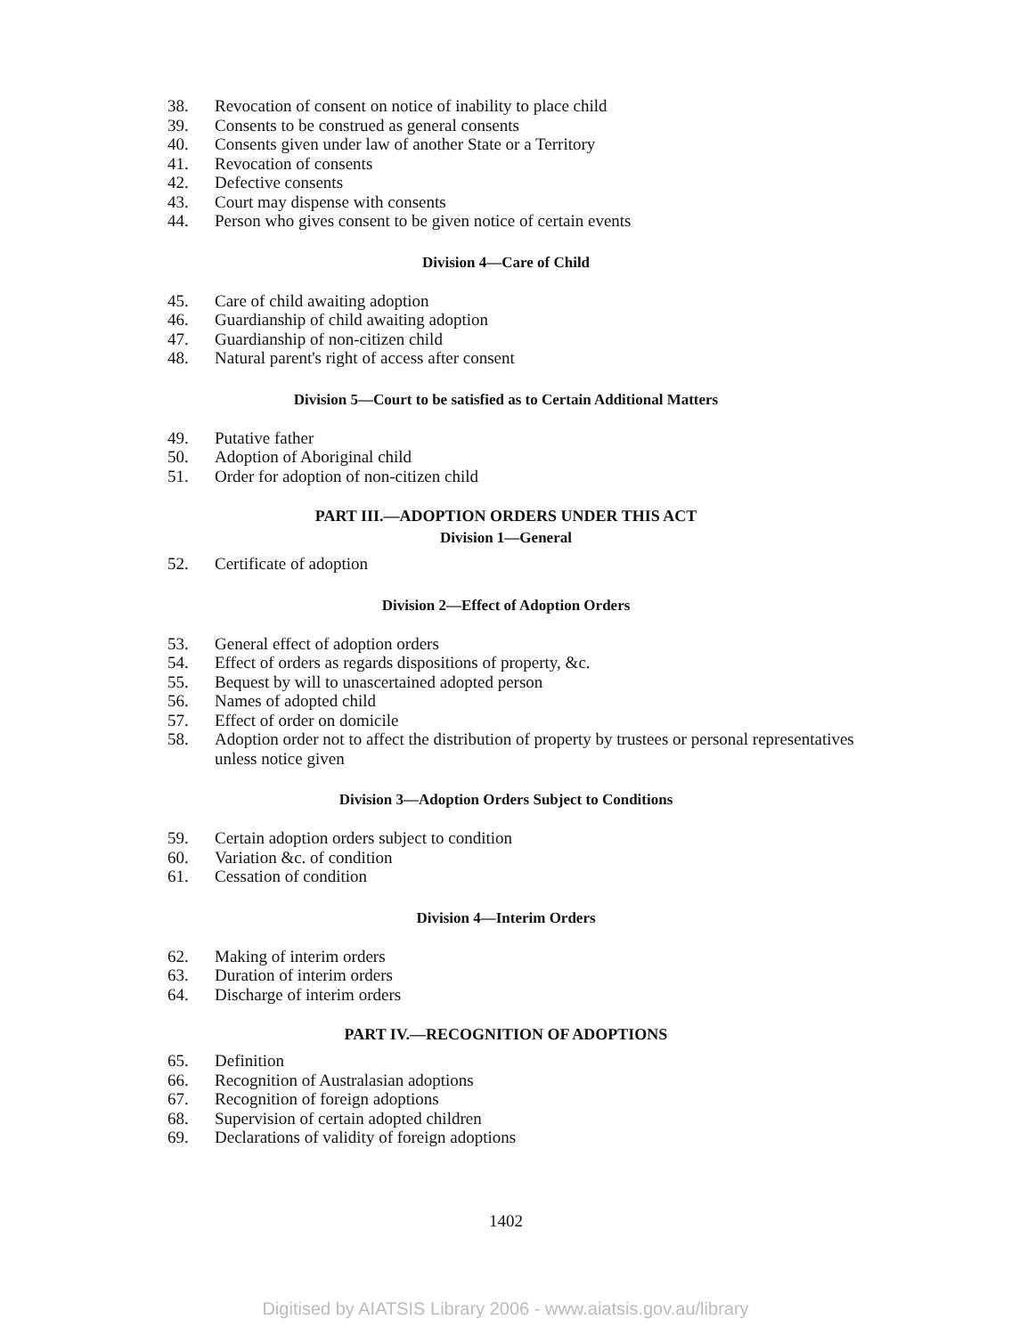38. Revocation of consent on notice of inability to place child
39. Consents to be construed as general consents
40. Consents given under law of another State or a Territory
41. Revocation of consents
42. Defective consents
43. Court may dispense with consents
44. Person who gives consent to be given notice of certain events
Division 4—Care of Child
45. Care of child awaiting adoption
46. Guardianship of child awaiting adoption
47. Guardianship of non-citizen child
48. Natural parent's right of access after consent
Division 5—Court to be satisfied as to Certain Additional Matters
49. Putative father
50. Adoption of Aboriginal child
51. Order for adoption of non-citizen child
PART III.—ADOPTION ORDERS UNDER THIS ACT
Division 1—General
52. Certificate of adoption
Division 2—Effect of Adoption Orders
53. General effect of adoption orders
54. Effect of orders as regards dispositions of property, &c.
55. Bequest by will to unascertained adopted person
56. Names of adopted child
57. Effect of order on domicile
58. Adoption order not to affect the distribution of property by trustees or personal representatives unless notice given
Division 3—Adoption Orders Subject to Conditions
59. Certain adoption orders subject to condition
60. Variation &c. of condition
61. Cessation of condition
Division 4—Interim Orders
62. Making of interim orders
63. Duration of interim orders
64. Discharge of interim orders
PART IV.—RECOGNITION OF ADOPTIONS
65. Definition
66. Recognition of Australasian adoptions
67. Recognition of foreign adoptions
68. Supervision of certain adopted children
69. Declarations of validity of foreign adoptions
1402
Digitised by AIATSIS Library 2006 - www.aiatsis.gov.au/library